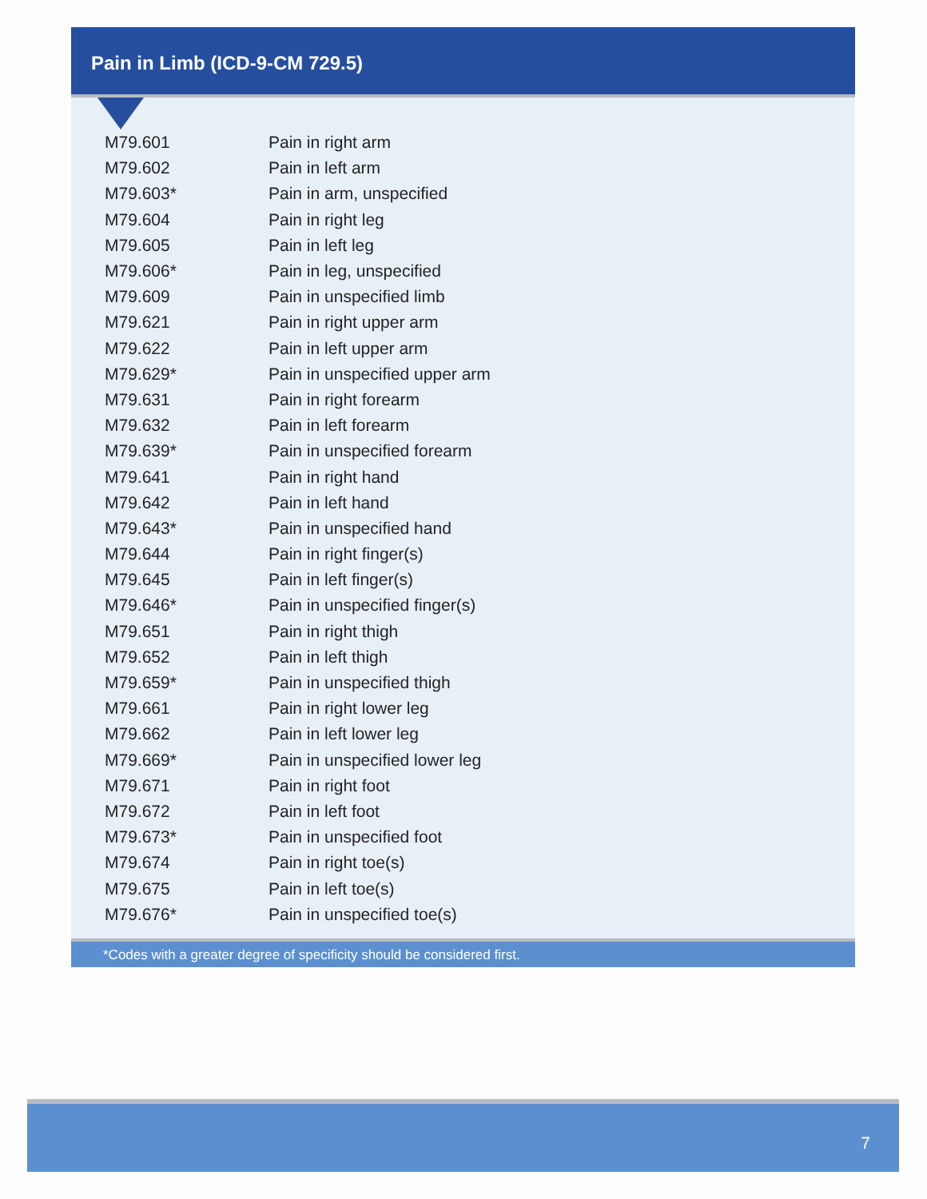Pain in Limb (ICD-9-CM 729.5)
| M79.601 | Pain in right arm |
| M79.602 | Pain in left arm |
| M79.603* | Pain in arm, unspecified |
| M79.604 | Pain in right leg |
| M79.605 | Pain in left leg |
| M79.606* | Pain in leg, unspecified |
| M79.609 | Pain in unspecified limb |
| M79.621 | Pain in right upper arm |
| M79.622 | Pain in left upper arm |
| M79.629* | Pain in unspecified upper arm |
| M79.631 | Pain in right forearm |
| M79.632 | Pain in left forearm |
| M79.639* | Pain in unspecified forearm |
| M79.641 | Pain in right hand |
| M79.642 | Pain in left hand |
| M79.643* | Pain in unspecified hand |
| M79.644 | Pain in right finger(s) |
| M79.645 | Pain in left finger(s) |
| M79.646* | Pain in unspecified finger(s) |
| M79.651 | Pain in right thigh |
| M79.652 | Pain in left thigh |
| M79.659* | Pain in unspecified thigh |
| M79.661 | Pain in right lower leg |
| M79.662 | Pain in left lower leg |
| M79.669* | Pain in unspecified lower leg |
| M79.671 | Pain in right foot |
| M79.672 | Pain in left foot |
| M79.673* | Pain in unspecified foot |
| M79.674 | Pain in right toe(s) |
| M79.675 | Pain in left toe(s) |
| M79.676* | Pain in unspecified toe(s) |
*Codes with a greater degree of specificity should be considered first.
7